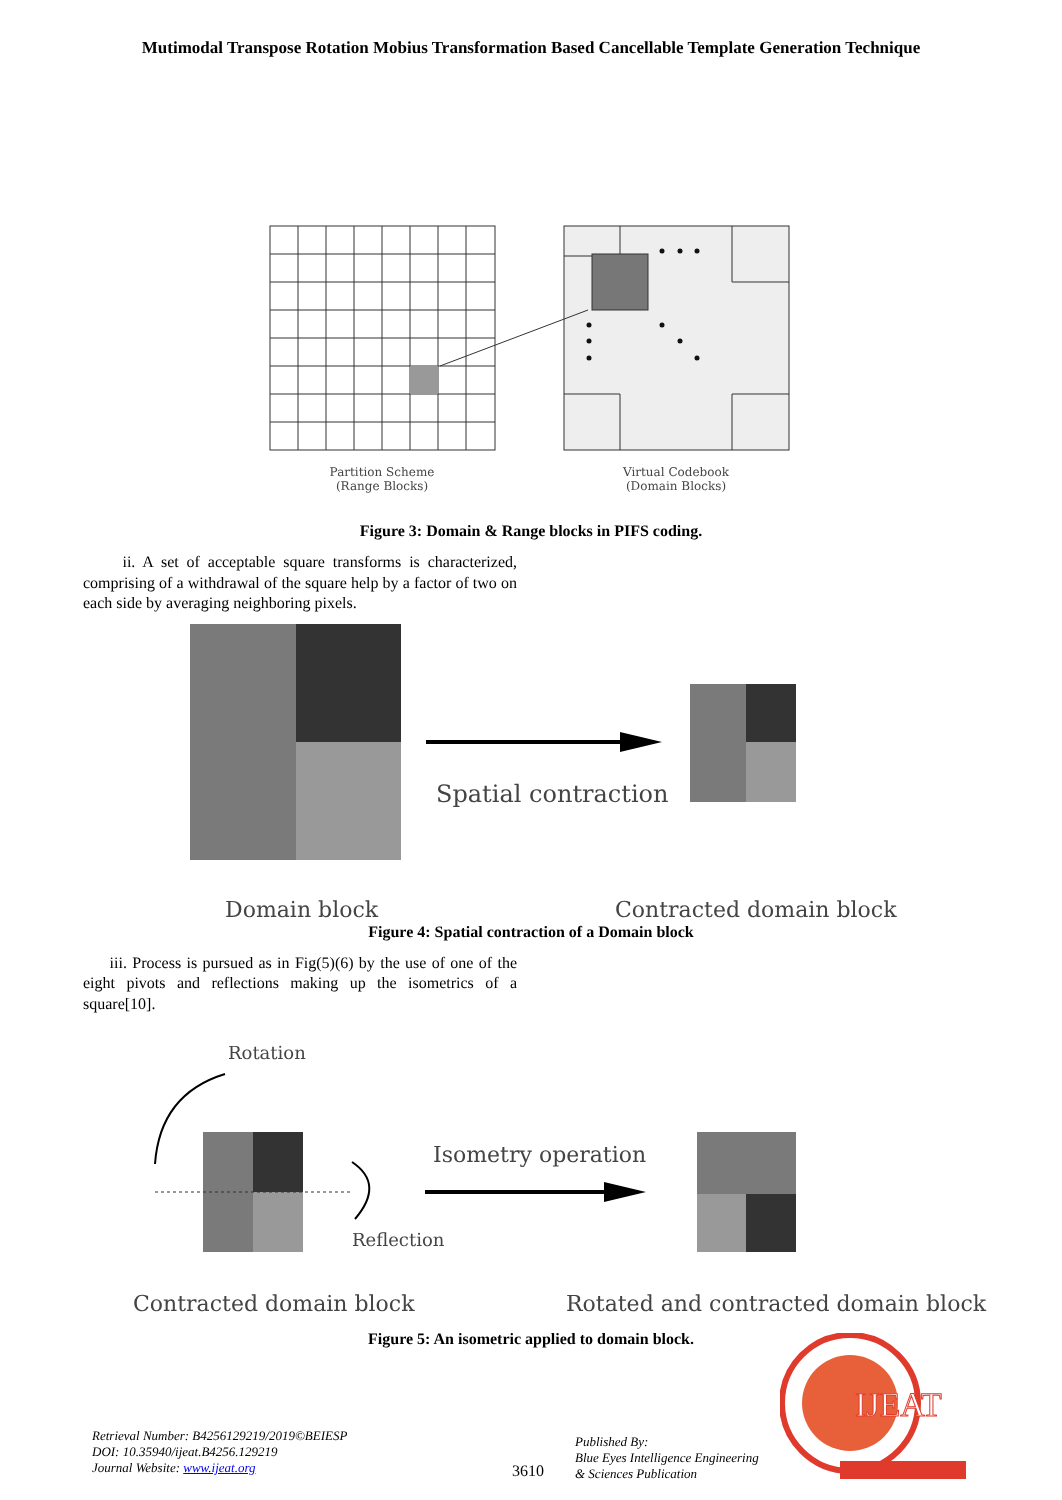Mutimodal Transpose Rotation Mobius Transformation Based Cancellable Template Generation Technique
Partition Scheme
(Range Blocks)
Virtual Codebook
(Domain Blocks)
Figure 3: Domain & Range blocks in PIFS coding.
ii. A set of acceptable square transforms is characterized, comprising of a withdrawal of the square help by a factor of two on each side by averaging neighboring pixels.
Spatial contraction
Domain block
Contracted domain block
Figure 4: Spatial contraction of a Domain block
iii. Process is pursued as in Fig(5)(6) by the use of one of the eight pivots and reflections making up the isometrics of a square[10].
Rotation
Reflection
Isometry operation
Contracted domain block
Rotated and contracted domain block
Figure 5: An isometric applied to domain block.
IJEAT
Retrieval Number: B4256129219/2019©BEIESP
DOI: 10.35940/ijeat.B4256.129219
Journal Website: www.ijeat.org
3610
Published By:
Blue Eyes Intelligence Engineering
& Sciences Publication